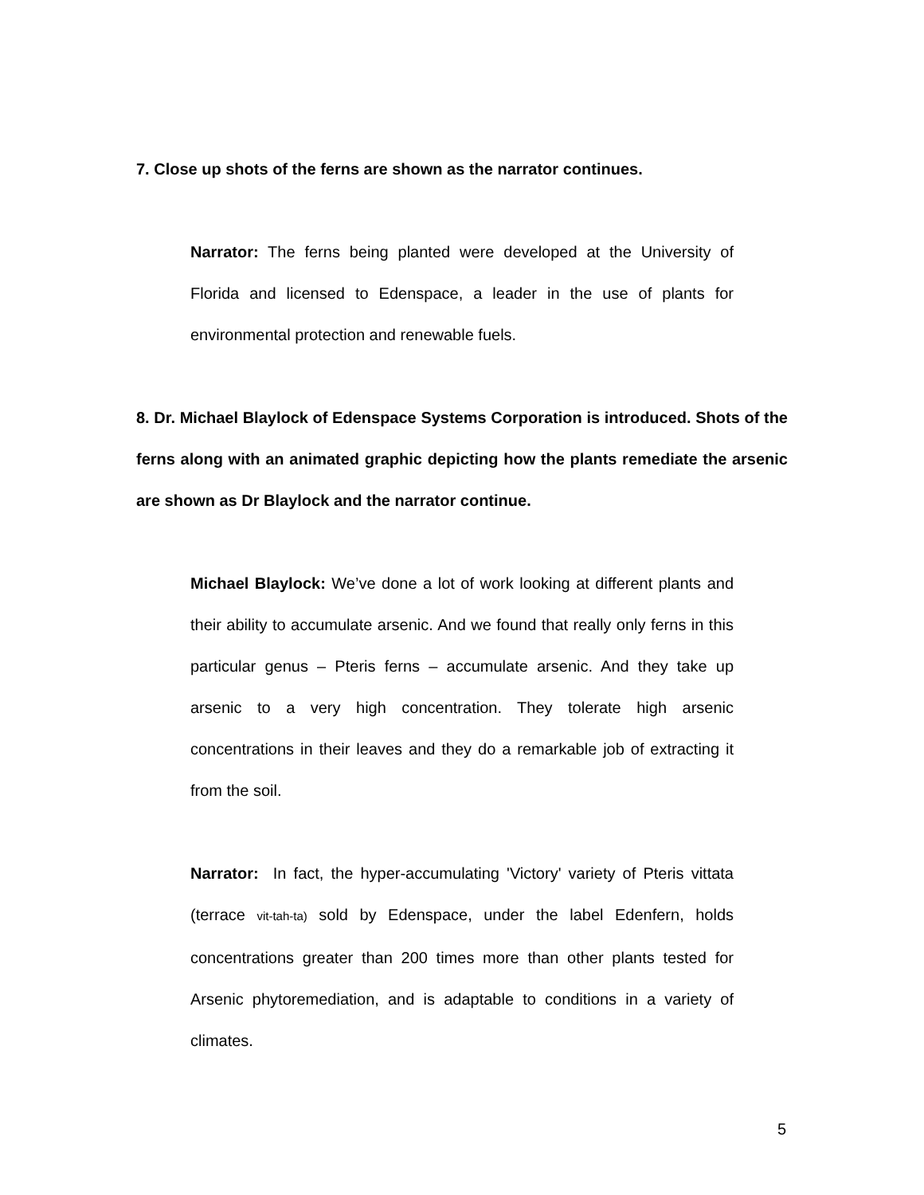7. Close up shots of the ferns are shown as the narrator continues.
Narrator: The ferns being planted were developed at the University of Florida and licensed to Edenspace, a leader in the use of plants for environmental protection and renewable fuels.
8. Dr. Michael Blaylock of Edenspace Systems Corporation is introduced. Shots of the ferns along with an animated graphic depicting how the plants remediate the arsenic are shown as Dr Blaylock and the narrator continue.
Michael Blaylock: We’ve done a lot of work looking at different plants and their ability to accumulate arsenic. And we found that really only ferns in this particular genus – Pteris ferns – accumulate arsenic. And they take up arsenic to a very high concentration. They tolerate high arsenic concentrations in their leaves and they do a remarkable job of extracting it from the soil.
Narrator: In fact, the hyper-accumulating 'Victory' variety of Pteris vittata (terrace vit-tah-ta) sold by Edenspace, under the label Edenfern, holds concentrations greater than 200 times more than other plants tested for Arsenic phytoremediation, and is adaptable to conditions in a variety of climates.
5